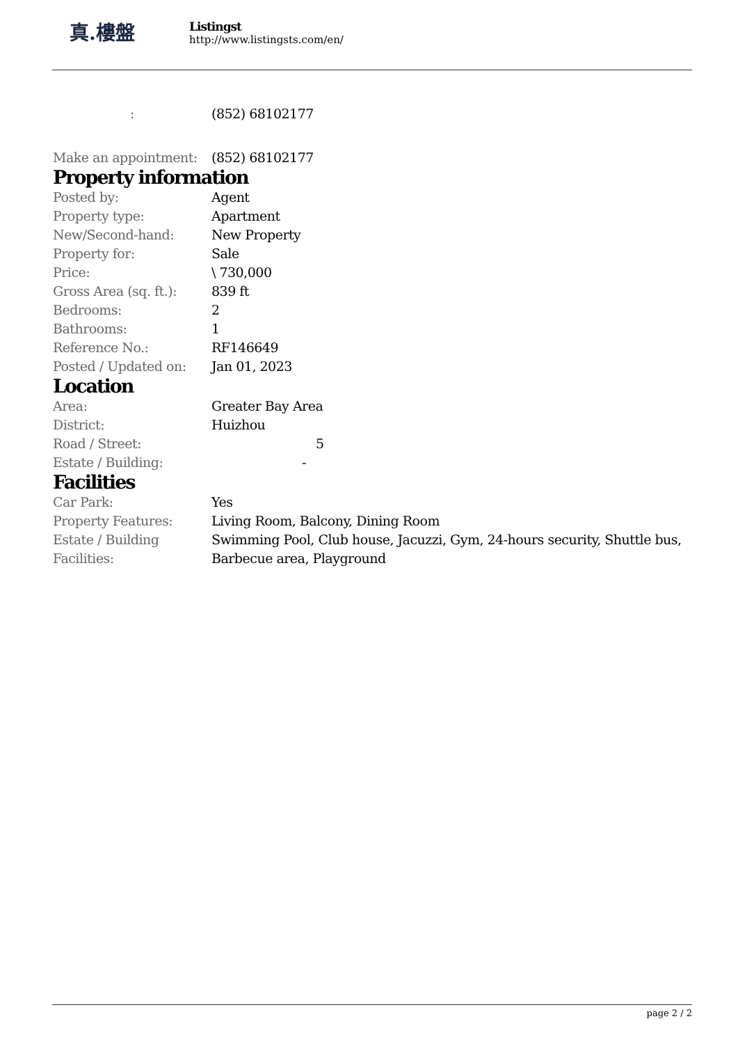真.樓盤
Listingst
http://www.listingsts.com/en/
| : | (852) 68102177 |
| Make an appointment: | (852) 68102177 |
Property information
| Posted by: | Agent |
| Property type: | Apartment |
| New/Second-hand: | New Property |
| Property for: | Sale |
| Price: | \ 730,000 |
| Gross Area (sq. ft.): | 839 ft |
| Bedrooms: | 2 |
| Bathrooms: | 1 |
| Reference No.: | RF146649 |
| Posted / Updated on: | Jan 01, 2023 |
Location
| Area: | Greater Bay Area |
| District: | Huizhou |
| Road / Street: | 5 |
| Estate / Building: | - |
Facilities
| Car Park: | Yes |
| Property Features: | Living Room, Balcony, Dining Room |
| Estate / Building Facilities: | Swimming Pool, Club house, Jacuzzi, Gym, 24-hours security, Shuttle bus, Barbecue area, Playground |
page 2 / 2